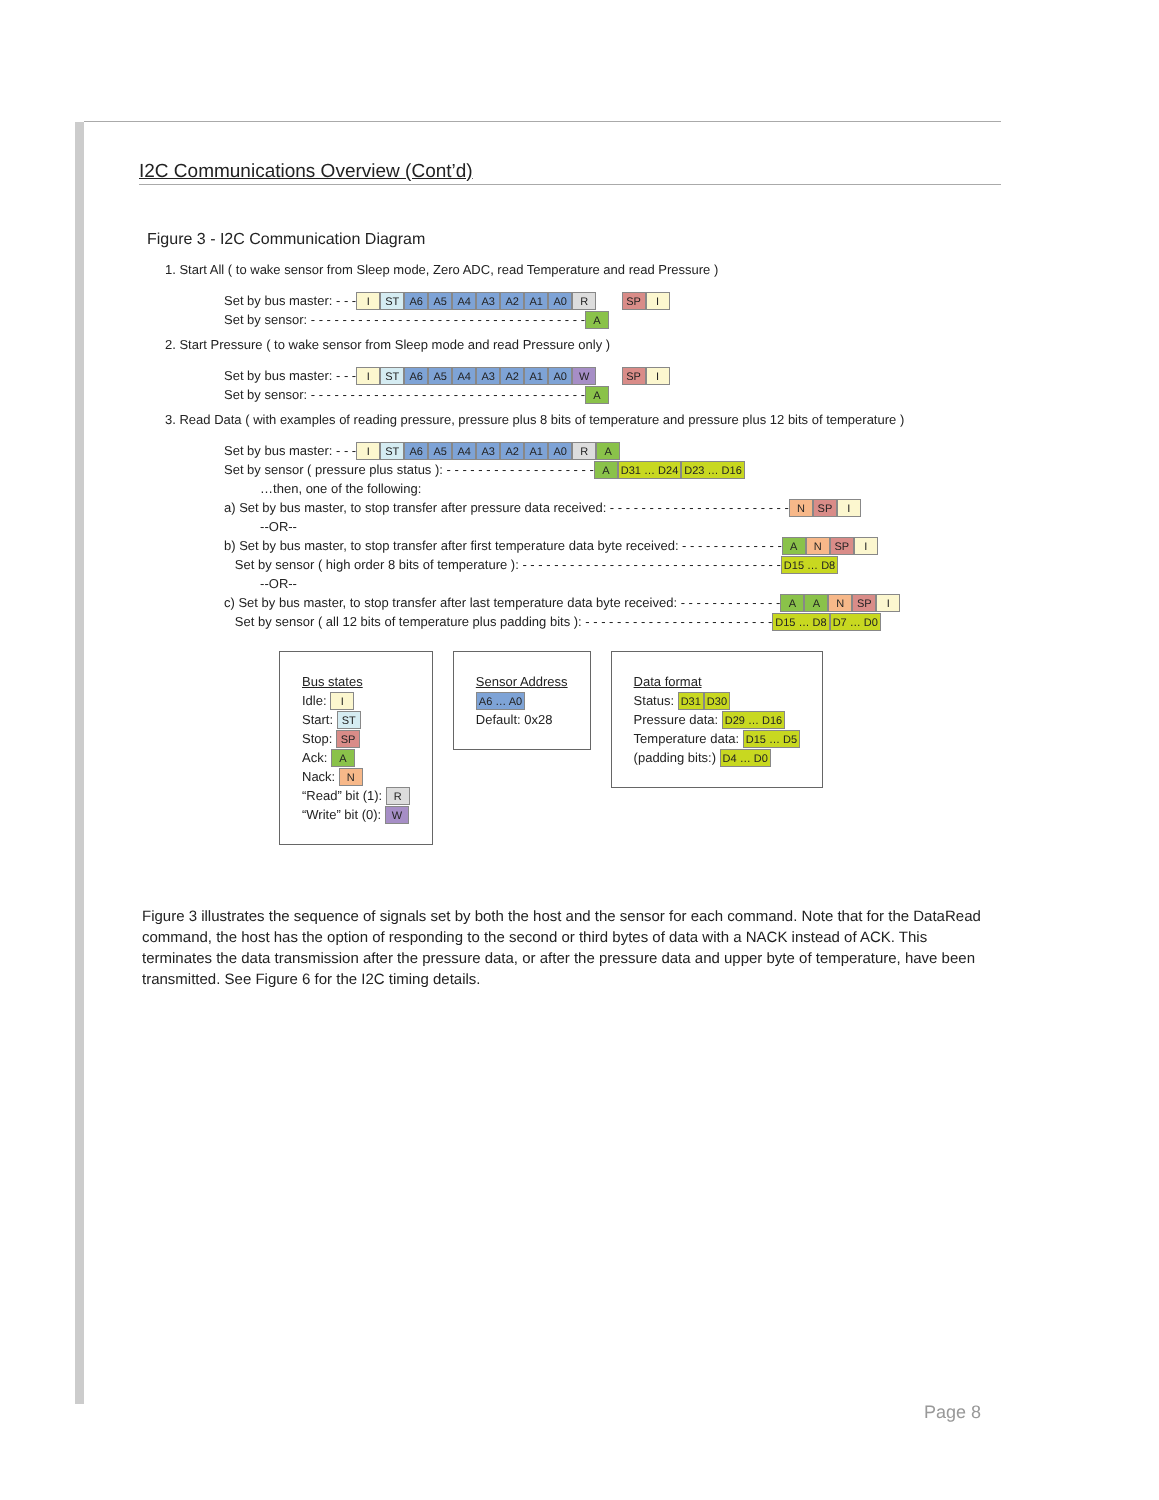I2C Communications Overview (Cont’d)
Figure 3 - I2C Communication Diagram
1. Start All ( to wake sensor from Sleep mode, Zero ADC, read Temperature and read Pressure )
Set by bus master: - - - I ST A6 A5 A4 A3 A2 A1 A0 R SP I
Set by sensor: - - - - - - - - - - - - - - - - - - - - - - - - - - - - - - - - - - - A
2. Start Pressure ( to wake sensor from Sleep mode and read Pressure only )
Set by bus master: - - - I ST A6 A5 A4 A3 A2 A1 A0 W SP I
Set by sensor: - - - - - - - - - - - - - - - - - - - - - - - - - - - - - - - - - - - A
3. Read Data ( with examples of reading pressure, pressure plus 8 bits of temperature and pressure plus 12 bits of temperature )
Set by bus master: - - - I ST A6 A5 A4 A3 A2 A1 A0 R A
Set by sensor ( pressure plus status ): - - - - - - - - - - - - - - - - - - - A D31 … D24 D23 … D16
…then, one of the following:
a) Set by bus master, to stop transfer after pressure data received: - - - - - - - - - - - - - - - - - - - - - - - N SP I
--OR--
b) Set by bus master, to stop transfer after first temperature data byte received: - - - - - - - - - - - - - A N SP I
Set by sensor ( high order 8 bits of temperature ): - - - - - - - - - - - - - - - - - - - - - - - - - - - - - - - - - D15 … D8
--OR--
c) Set by bus master, to stop transfer after last temperature data byte received: - - - - - - - - - - - - - A A N SP I
Set by sensor ( all 12 bits of temperature plus padding bits ): - - - - - - - - - - - - - - - - - - - - - - - - D15 … D8 D7 … D0
Bus states
Idle: I
Start: ST
Stop: SP
Ack: A
Nack: N
“Read” bit (1): R
“Write” bit (0): W
Sensor Address
A6 … A0
Default: 0x28
Data format
Status: D31 D30
Pressure data: D29 … D16
Temperature data: D15 … D5
(padding bits:) D4 … D0
Figure 3 illustrates the sequence of signals set by both the host and the sensor for each command. Note that for the DataRead command, the host has the option of responding to the second or third bytes of data with a NACK instead of ACK. This terminates the data transmission after the pressure data, or after the pressure data and upper byte of temperature, have been transmitted. See Figure 6 for the I2C timing details.
Page 8